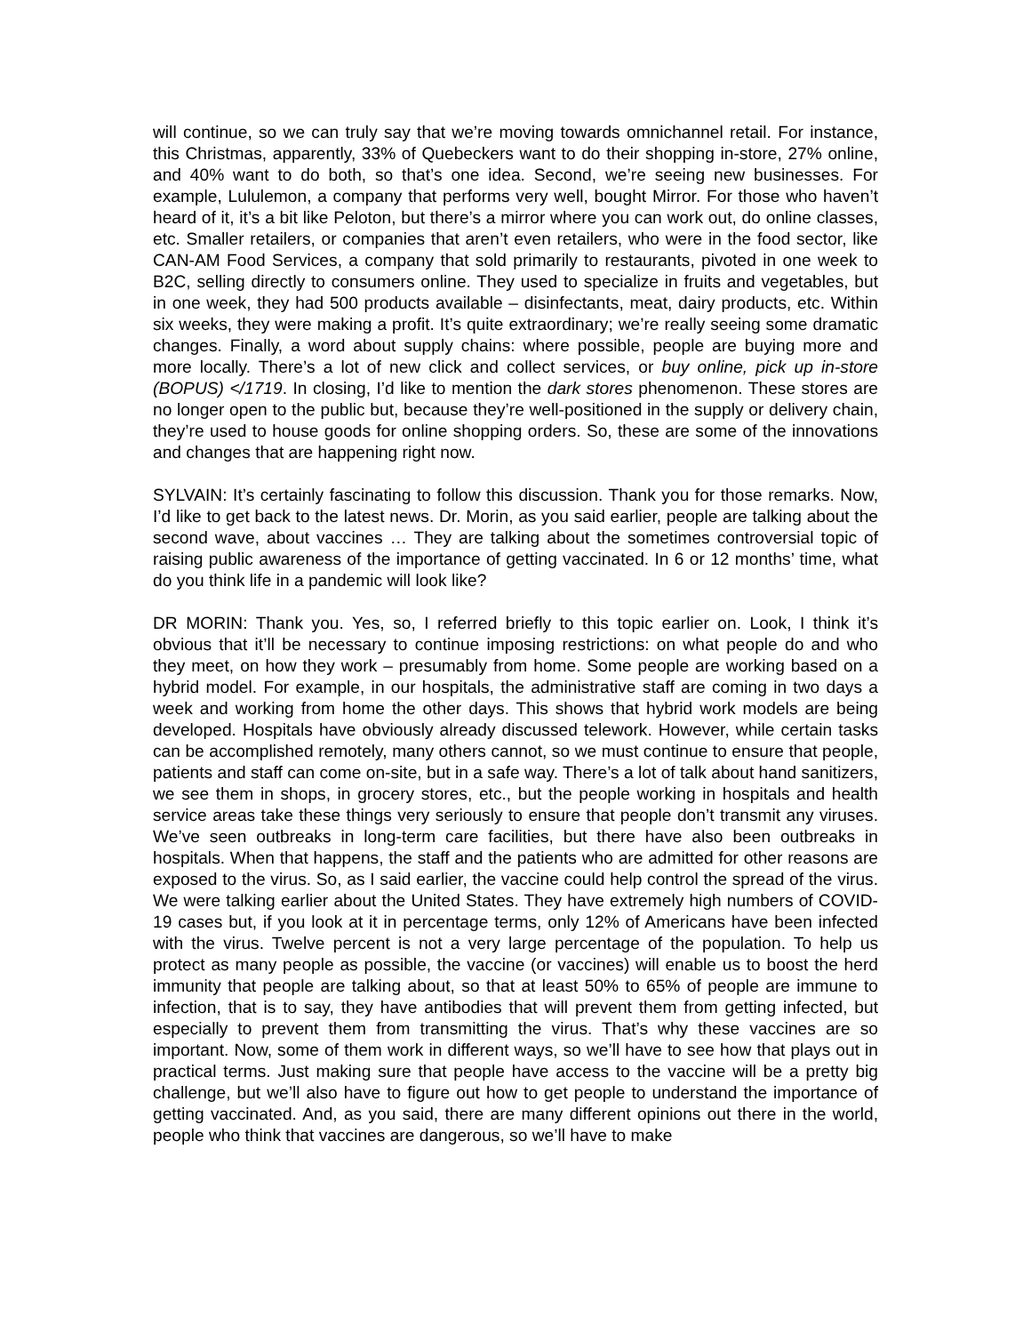will continue, so we can truly say that we’re moving towards omnichannel retail. For instance, this Christmas, apparently, 33% of Quebeckers want to do their shopping in-store, 27% online, and 40% want to do both, so that’s one idea. Second, we’re seeing new businesses. For example, Lululemon, a company that performs very well, bought Mirror. For those who haven’t heard of it, it’s a bit like Peloton, but there’s a mirror where you can work out, do online classes, etc. Smaller retailers, or companies that aren’t even retailers, who were in the food sector, like CAN-AM Food Services, a company that sold primarily to restaurants, pivoted in one week to B2C, selling directly to consumers online. They used to specialize in fruits and vegetables, but in one week, they had 500 products available – disinfectants, meat, dairy products, etc. Within six weeks, they were making a profit. It’s quite extraordinary; we’re really seeing some dramatic changes. Finally, a word about supply chains: where possible, people are buying more and more locally. There’s a lot of new click and collect services, or buy online, pick up in-store (BOPUS) </1719. In closing, I’d like to mention the dark stores phenomenon. These stores are no longer open to the public but, because they’re well-positioned in the supply or delivery chain, they’re used to house goods for online shopping orders. So, these are some of the innovations and changes that are happening right now.
SYLVAIN: It’s certainly fascinating to follow this discussion. Thank you for those remarks. Now, I’d like to get back to the latest news. Dr. Morin, as you said earlier, people are talking about the second wave, about vaccines … They are talking about the sometimes controversial topic of raising public awareness of the importance of getting vaccinated. In 6 or 12 months’ time, what do you think life in a pandemic will look like?
DR MORIN: Thank you. Yes, so, I referred briefly to this topic earlier on. Look, I think it’s obvious that it’ll be necessary to continue imposing restrictions: on what people do and who they meet, on how they work – presumably from home. Some people are working based on a hybrid model. For example, in our hospitals, the administrative staff are coming in two days a week and working from home the other days. This shows that hybrid work models are being developed. Hospitals have obviously already discussed telework. However, while certain tasks can be accomplished remotely, many others cannot, so we must continue to ensure that people, patients and staff can come on-site, but in a safe way. There’s a lot of talk about hand sanitizers, we see them in shops, in grocery stores, etc., but the people working in hospitals and health service areas take these things very seriously to ensure that people don’t transmit any viruses. We’ve seen outbreaks in long-term care facilities, but there have also been outbreaks in hospitals. When that happens, the staff and the patients who are admitted for other reasons are exposed to the virus. So, as I said earlier, the vaccine could help control the spread of the virus. We were talking earlier about the United States. They have extremely high numbers of COVID-19 cases but, if you look at it in percentage terms, only 12% of Americans have been infected with the virus. Twelve percent is not a very large percentage of the population. To help us protect as many people as possible, the vaccine (or vaccines) will enable us to boost the herd immunity that people are talking about, so that at least 50% to 65% of people are immune to infection, that is to say, they have antibodies that will prevent them from getting infected, but especially to prevent them from transmitting the virus. That’s why these vaccines are so important. Now, some of them work in different ways, so we’ll have to see how that plays out in practical terms. Just making sure that people have access to the vaccine will be a pretty big challenge, but we’ll also have to figure out how to get people to understand the importance of getting vaccinated. And, as you said, there are many different opinions out there in the world, people who think that vaccines are dangerous, so we’ll have to make